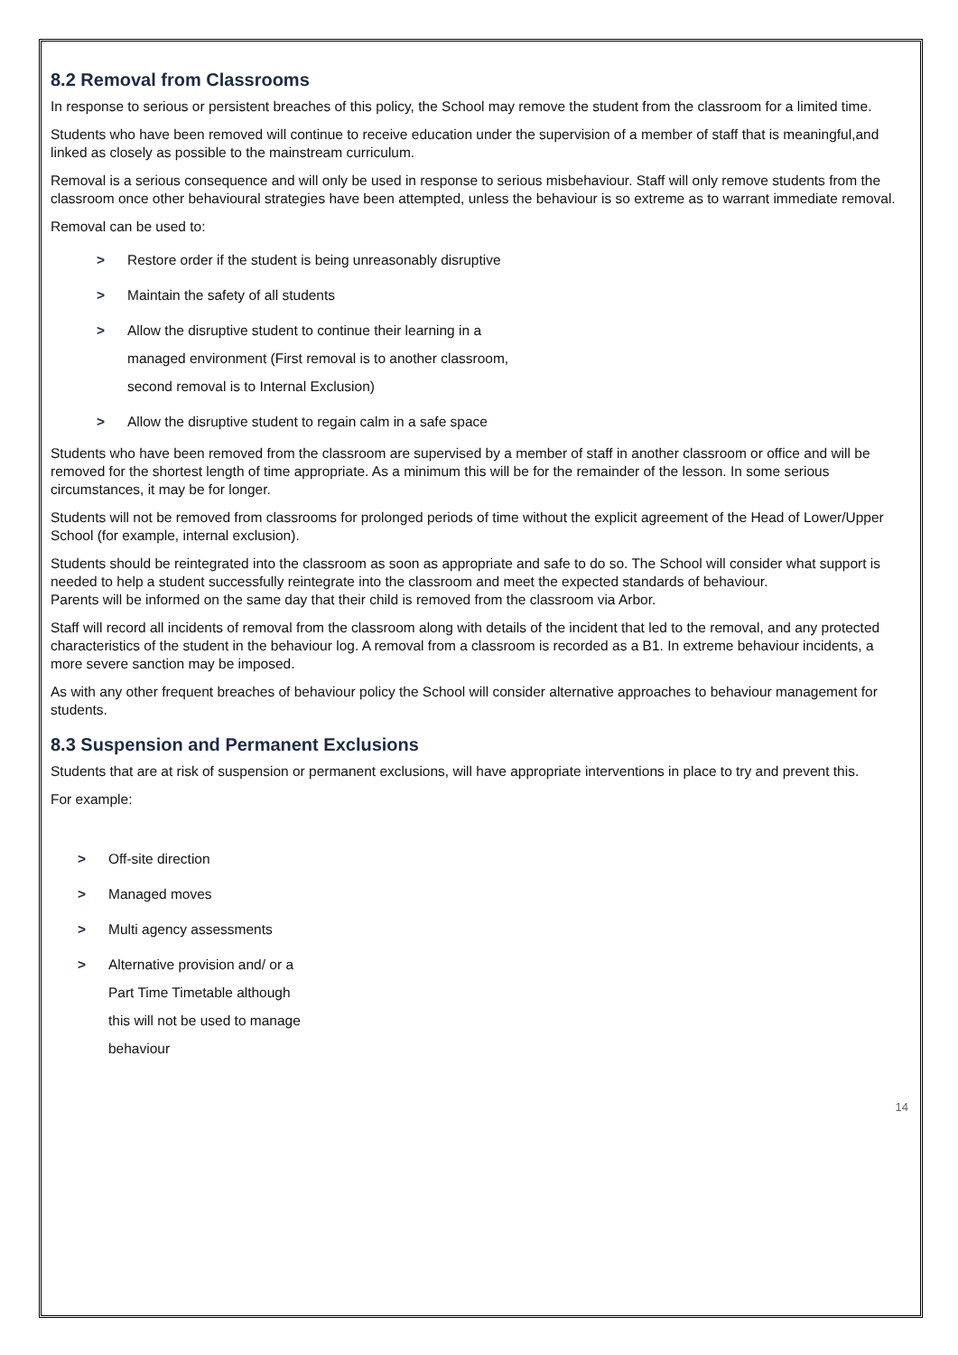8.2 Removal from Classrooms
In response to serious or persistent breaches of this policy, the School may remove the student from the classroom for a limited time.
Students who have been removed will continue to receive education under the supervision of a member of staff that is meaningful,and linked as closely as possible to the mainstream curriculum.
Removal is a serious consequence and will only be used in response to serious misbehaviour. Staff will only remove students from the classroom once other behavioural strategies have been attempted, unless the behaviour is so extreme as to warrant immediate removal.
Removal can be used to:
> Restore order if the student is being unreasonably disruptive
> Maintain the safety of all students
> Allow the disruptive student to continue their learning in a managed environment (First removal is to another classroom, second removal is to Internal Exclusion)
> Allow the disruptive student to regain calm in a safe space
Students who have been removed from the classroom are supervised by a member of staff in another classroom or office and will be removed for the shortest length of time appropriate. As a minimum this will be for the remainder of the lesson. In some serious circumstances, it may be for longer.
Students will not be removed from classrooms for prolonged periods of time without the explicit agreement of the Head of Lower/Upper School (for example, internal exclusion).
Students should be reintegrated into the classroom as soon as appropriate and safe to do so. The School will consider what support is needed to help a student successfully reintegrate into the classroom and meet the expected standards of behaviour.
Parents will be informed on the same day that their child is removed from the classroom via Arbor.
Staff will record all incidents of removal from the classroom along with details of the incident that led to the removal, and any protected characteristics of the student in the behaviour log. A removal from a classroom is recorded as a B1. In extreme behaviour incidents, a more severe sanction may be imposed.
As with any other frequent breaches of behaviour policy the School will consider alternative approaches to behaviour management for students.
8.3 Suspension and Permanent Exclusions
Students that are at risk of suspension or permanent exclusions, will have appropriate interventions in place to try and prevent this.
For example:
> Off-site direction
> Managed moves
> Multi agency assessments
> Alternative provision and/ or a Part Time Timetable although this will not be used to manage behaviour
14